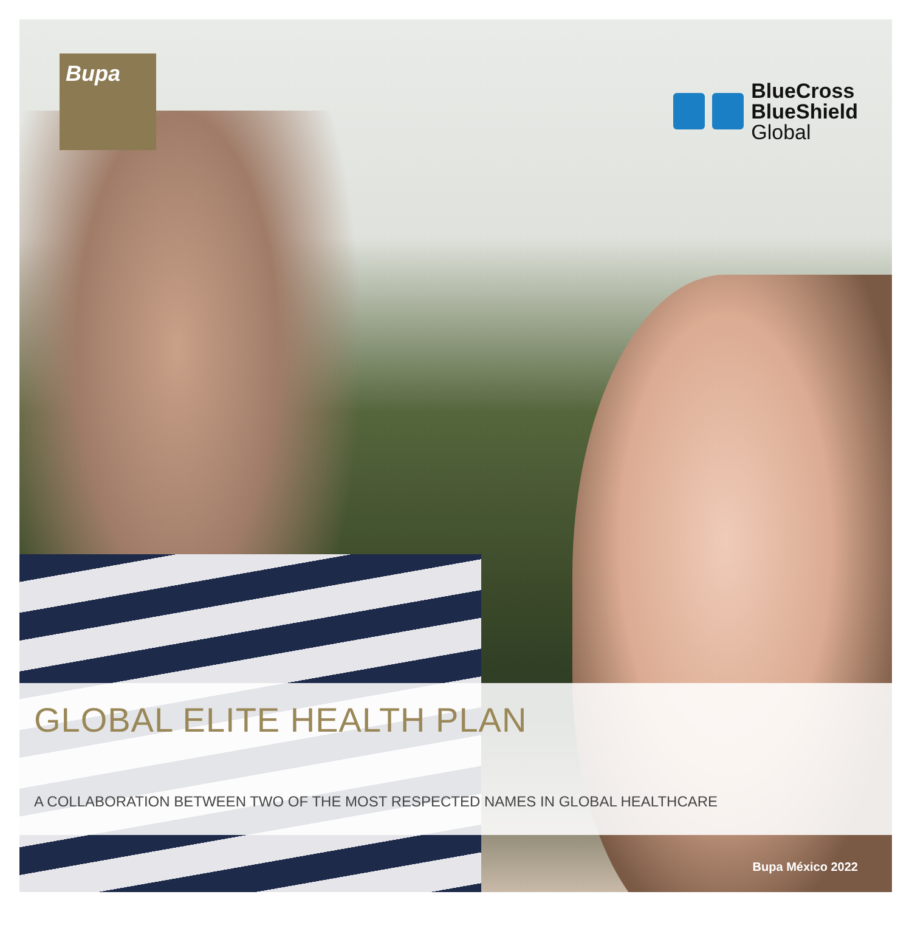Bupa
BlueCross
BlueShield
Global
GLOBAL ELITE HEALTH PLAN
A COLLABORATION BETWEEN TWO OF THE MOST RESPECTED NAMES IN GLOBAL HEALTHCARE
Bupa México 2022